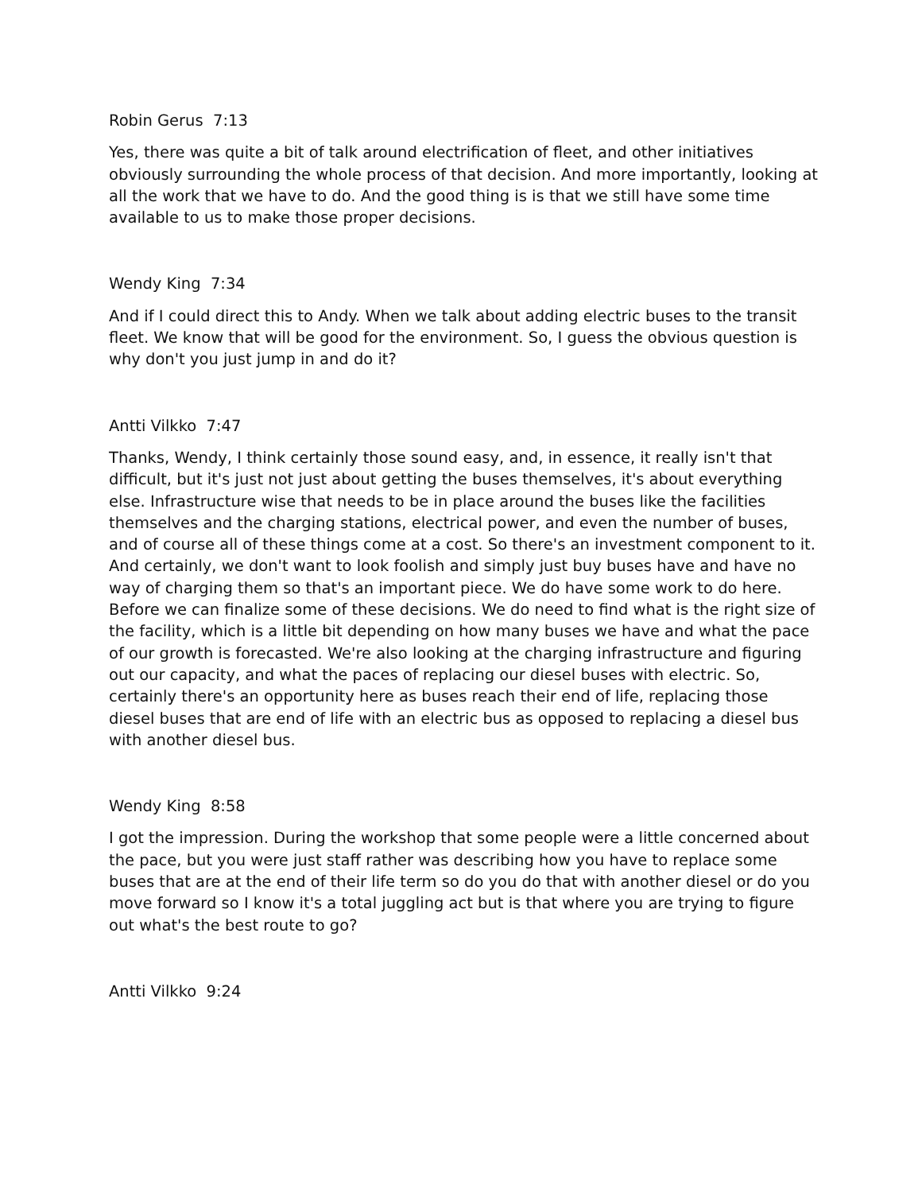Robin Gerus 7:13
Yes, there was quite a bit of talk around electrification of fleet, and other initiatives obviously surrounding the whole process of that decision. And more importantly, looking at all the work that we have to do. And the good thing is is that we still have some time available to us to make those proper decisions.
Wendy King 7:34
And if I could direct this to Andy. When we talk about adding electric buses to the transit fleet. We know that will be good for the environment. So, I guess the obvious question is why don't you just jump in and do it?
Antti Vilkko 7:47
Thanks, Wendy, I think certainly those sound easy, and, in essence, it really isn't that difficult, but it's just not just about getting the buses themselves, it's about everything else. Infrastructure wise that needs to be in place around the buses like the facilities themselves and the charging stations, electrical power, and even the number of buses, and of course all of these things come at a cost. So there's an investment component to it. And certainly, we don't want to look foolish and simply just buy buses have and have no way of charging them so that's an important piece. We do have some work to do here. Before we can finalize some of these decisions. We do need to find what is the right size of the facility, which is a little bit depending on how many buses we have and what the pace of our growth is forecasted. We're also looking at the charging infrastructure and figuring out our capacity, and what the paces of replacing our diesel buses with electric. So, certainly there's an opportunity here as buses reach their end of life, replacing those diesel buses that are end of life with an electric bus as opposed to replacing a diesel bus with another diesel bus.
Wendy King 8:58
I got the impression. During the workshop that some people were a little concerned about the pace, but you were just staff rather was describing how you have to replace some buses that are at the end of their life term so do you do that with another diesel or do you move forward so I know it's a total juggling act but is that where you are trying to figure out what's the best route to go?
Antti Vilkko 9:24